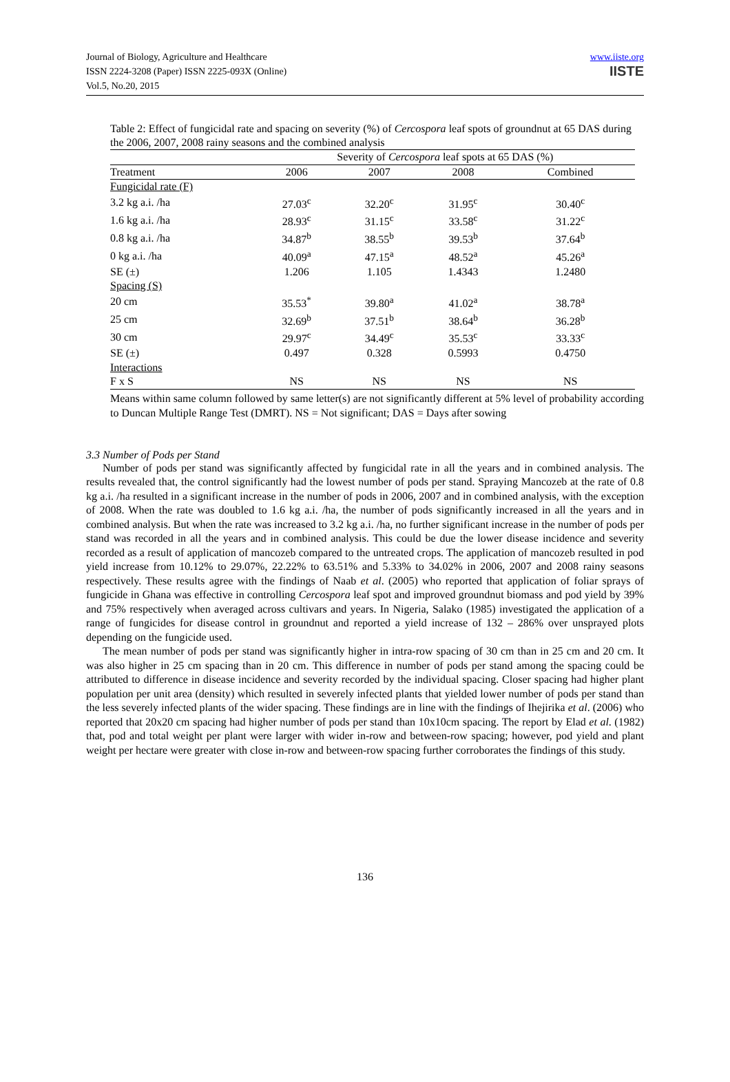Journal of Biology, Agriculture and Healthcare
ISSN 2224-3208 (Paper) ISSN 2225-093X (Online)
Vol.5, No.20, 2015
www.iiste.org
IISTE
Table 2: Effect of fungicidal rate and spacing on severity (%) of Cercospora leaf spots of groundnut at 65 DAS during the 2006, 2007, 2008 rainy seasons and the combined analysis
| | Severity of Cercospora leaf spots at 65 DAS (%) | | | |
| Treatment | 2006 | 2007 | 2008 | Combined |
| Fungicidal rate (F) | | | | |
| 3.2 kg a.i. /ha | 27.03<sup>c</sup> | 32.20<sup>c</sup> | 31.95<sup>c</sup> | 30.40<sup>c</sup> |
| 1.6 kg a.i. /ha | 28.93<sup>c</sup> | 31.15<sup>c</sup> | 33.58<sup>c</sup> | 31.22<sup>c</sup> |
| 0.8 kg a.i. /ha | 34.87<sup>b</sup> | 38.55<sup>b</sup> | 39.53<sup>b</sup> | 37.64<sup>b</sup> |
| 0 kg a.i. /ha | 40.09<sup>a</sup> | 47.15<sup>a</sup> | 48.52<sup>a</sup> | 45.26<sup>a</sup> |
| SE (±) | 1.206 | 1.105 | 1.4343 | 1.2480 |
| Spacing (S) | | | | |
| 20 cm | 35.53<sup>*</sup> | 39.80<sup>a</sup> | 41.02<sup>a</sup> | 38.78<sup>a</sup> |
| 25 cm | 32.69<sup>b</sup> | 37.51<sup>b</sup> | 38.64<sup>b</sup> | 36.28<sup>b</sup> |
| 30 cm | 29.97<sup>c</sup> | 34.49<sup>c</sup> | 35.53<sup>c</sup> | 33.33<sup>c</sup> |
| SE (±) | 0.497 | 0.328 | 0.5993 | 0.4750 |
| Interactions | | | | |
| F x S | NS | NS | NS | NS |
Means within same column followed by same letter(s) are not significantly different at 5% level of probability according to Duncan Multiple Range Test (DMRT). NS = Not significant; DAS = Days after sowing
3.3 Number of Pods per Stand
Number of pods per stand was significantly affected by fungicidal rate in all the years and in combined analysis. The results revealed that, the control significantly had the lowest number of pods per stand. Spraying Mancozeb at the rate of 0.8 kg a.i. /ha resulted in a significant increase in the number of pods in 2006, 2007 and in combined analysis, with the exception of 2008. When the rate was doubled to 1.6 kg a.i. /ha, the number of pods significantly increased in all the years and in combined analysis. But when the rate was increased to 3.2 kg a.i. /ha, no further significant increase in the number of pods per stand was recorded in all the years and in combined analysis. This could be due the lower disease incidence and severity recorded as a result of application of mancozeb compared to the untreated crops. The application of mancozeb resulted in pod yield increase from 10.12% to 29.07%, 22.22% to 63.51% and 5.33% to 34.02% in 2006, 2007 and 2008 rainy seasons respectively. These results agree with the findings of Naab et al. (2005) who reported that application of foliar sprays of fungicide in Ghana was effective in controlling Cercospora leaf spot and improved groundnut biomass and pod yield by 39% and 75% respectively when averaged across cultivars and years. In Nigeria, Salako (1985) investigated the application of a range of fungicides for disease control in groundnut and reported a yield increase of 132 – 286% over unsprayed plots depending on the fungicide used.
The mean number of pods per stand was significantly higher in intra-row spacing of 30 cm than in 25 cm and 20 cm. It was also higher in 25 cm spacing than in 20 cm. This difference in number of pods per stand among the spacing could be attributed to difference in disease incidence and severity recorded by the individual spacing. Closer spacing had higher plant population per unit area (density) which resulted in severely infected plants that yielded lower number of pods per stand than the less severely infected plants of the wider spacing. These findings are in line with the findings of Ihejirika et al. (2006) who reported that 20x20 cm spacing had higher number of pods per stand than 10x10cm spacing. The report by Elad et al. (1982) that, pod and total weight per plant were larger with wider in-row and between-row spacing; however, pod yield and plant weight per hectare were greater with close in-row and between-row spacing further corroborates the findings of this study.
136